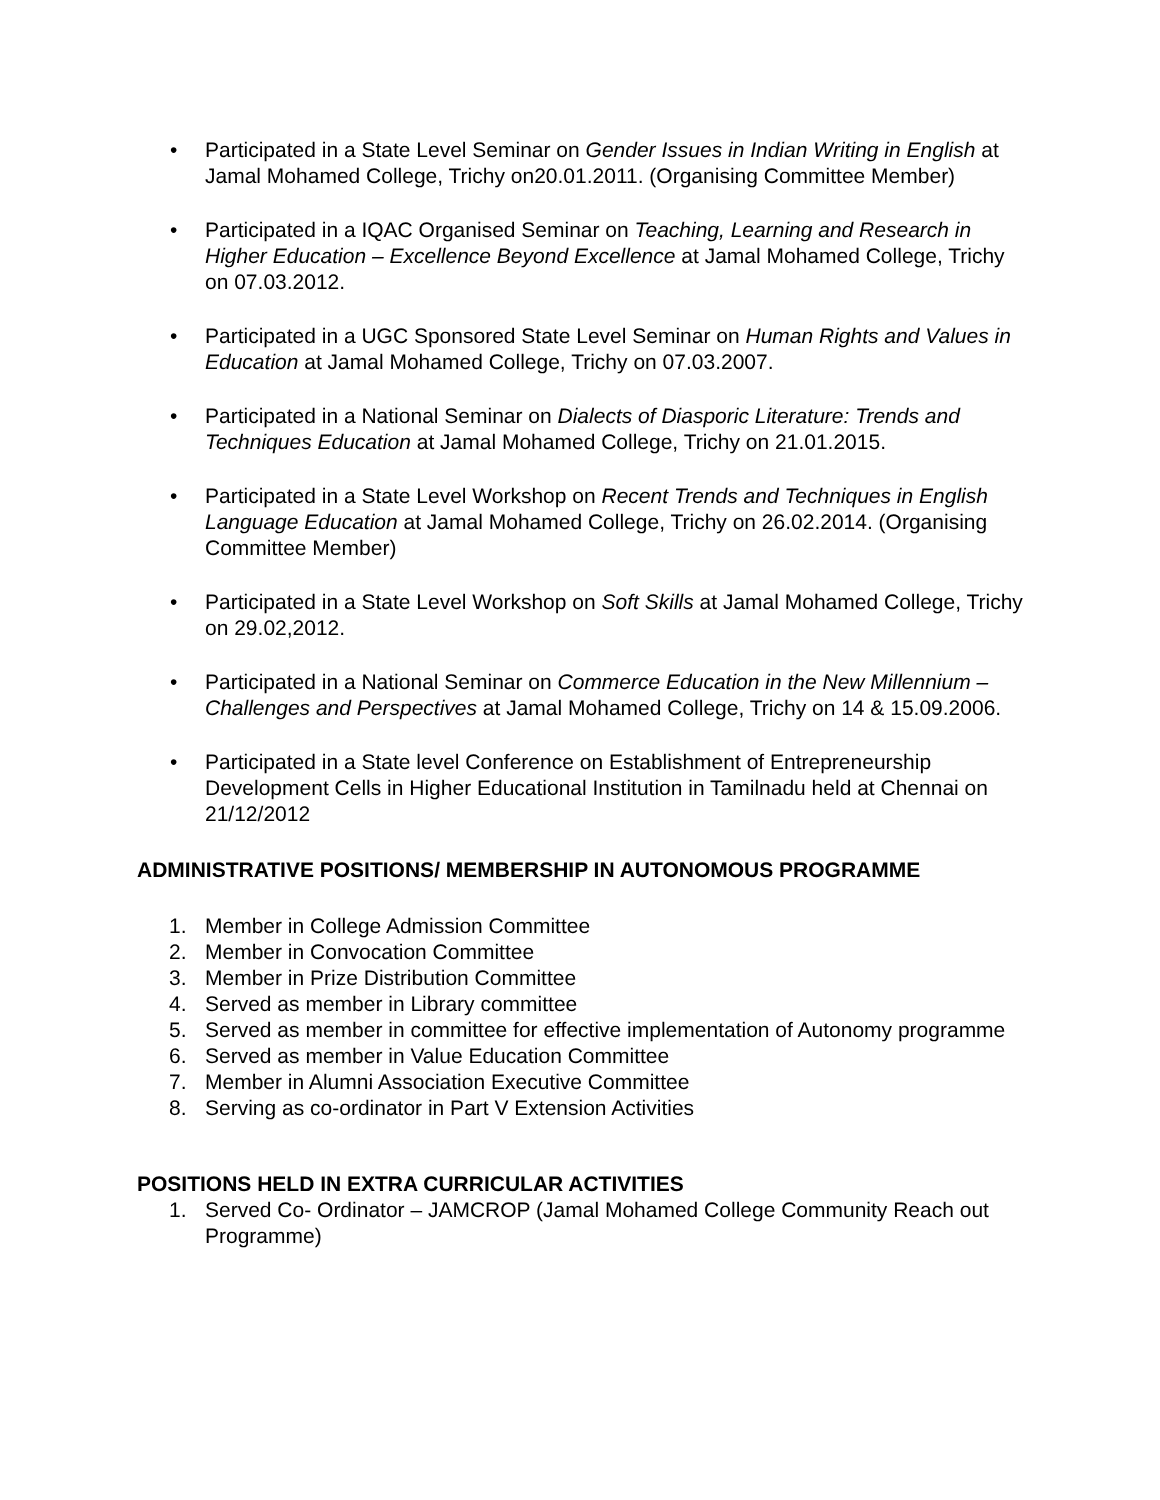• Participated in a State Level Seminar on Gender Issues in Indian Writing in English at Jamal Mohamed College, Trichy on20.01.2011. (Organising Committee Member)
• Participated in a IQAC Organised Seminar on Teaching, Learning and Research in Higher Education – Excellence Beyond Excellence at Jamal Mohamed College, Trichy on 07.03.2012.
• Participated in a UGC Sponsored State Level Seminar on Human Rights and Values in Education at Jamal Mohamed College, Trichy on 07.03.2007.
• Participated in a National Seminar on Dialects of Diasporic Literature: Trends and Techniques Education at Jamal Mohamed College, Trichy on 21.01.2015.
• Participated in a State Level Workshop on Recent Trends and Techniques in English Language Education at Jamal Mohamed College, Trichy on 26.02.2014. (Organising Committee Member)
• Participated in a State Level Workshop on Soft Skills at Jamal Mohamed College, Trichy on 29.02,2012.
• Participated in a National Seminar on Commerce Education in the New Millennium – Challenges and Perspectives at Jamal Mohamed College, Trichy on 14 & 15.09.2006.
• Participated in a State level Conference on Establishment of Entrepreneurship Development Cells in Higher Educational Institution in Tamilnadu held at Chennai on 21/12/2012
ADMINISTRATIVE POSITIONS/ MEMBERSHIP IN AUTONOMOUS PROGRAMME
1. Member in College Admission Committee
2. Member in Convocation Committee
3. Member in Prize Distribution Committee
4. Served as member in Library committee
5. Served as member in committee for effective implementation of Autonomy programme
6. Served as member in Value Education Committee
7. Member in Alumni Association Executive Committee
8. Serving as co-ordinator in Part V Extension Activities
POSITIONS HELD IN EXTRA CURRICULAR ACTIVITIES
1. Served Co- Ordinator – JAMCROP (Jamal Mohamed College Community Reach out Programme)